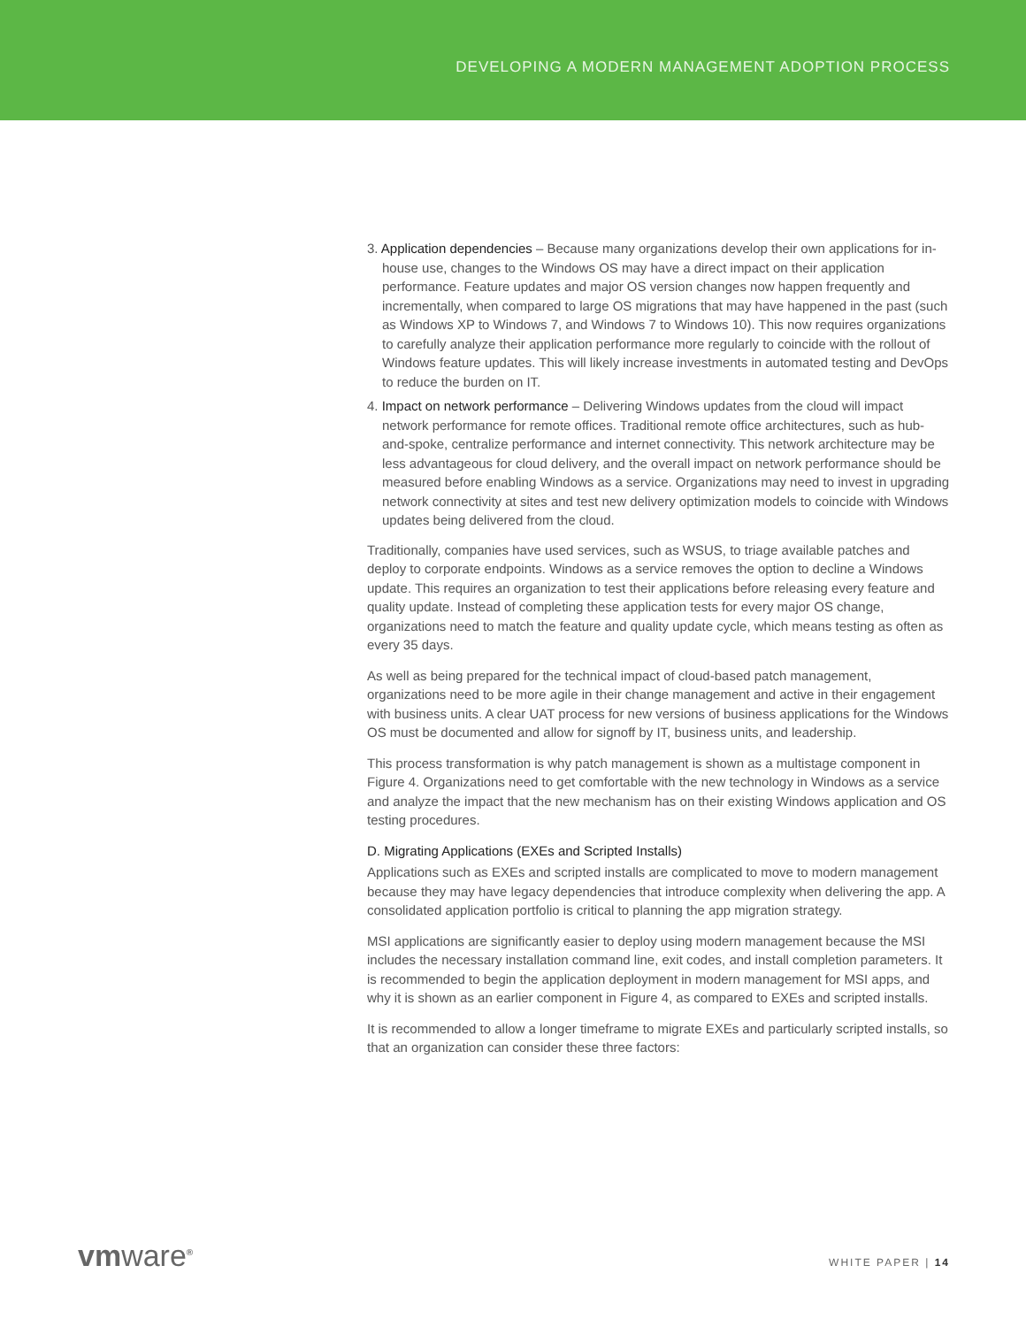DEVELOPING A MODERN MANAGEMENT ADOPTION PROCESS
3. Application dependencies – Because many organizations develop their own applications for in-house use, changes to the Windows OS may have a direct impact on their application performance. Feature updates and major OS version changes now happen frequently and incrementally, when compared to large OS migrations that may have happened in the past (such as Windows XP to Windows 7, and Windows 7 to Windows 10). This now requires organizations to carefully analyze their application performance more regularly to coincide with the rollout of Windows feature updates. This will likely increase investments in automated testing and DevOps to reduce the burden on IT.
4. Impact on network performance – Delivering Windows updates from the cloud will impact network performance for remote offices. Traditional remote office architectures, such as hub-and-spoke, centralize performance and internet connectivity. This network architecture may be less advantageous for cloud delivery, and the overall impact on network performance should be measured before enabling Windows as a service. Organizations may need to invest in upgrading network connectivity at sites and test new delivery optimization models to coincide with Windows updates being delivered from the cloud.
Traditionally, companies have used services, such as WSUS, to triage available patches and deploy to corporate endpoints. Windows as a service removes the option to decline a Windows update. This requires an organization to test their applications before releasing every feature and quality update. Instead of completing these application tests for every major OS change, organizations need to match the feature and quality update cycle, which means testing as often as every 35 days.
As well as being prepared for the technical impact of cloud-based patch management, organizations need to be more agile in their change management and active in their engagement with business units. A clear UAT process for new versions of business applications for the Windows OS must be documented and allow for signoff by IT, business units, and leadership.
This process transformation is why patch management is shown as a multistage component in Figure 4. Organizations need to get comfortable with the new technology in Windows as a service and analyze the impact that the new mechanism has on their existing Windows application and OS testing procedures.
D. Migrating Applications (EXEs and Scripted Installs)
Applications such as EXEs and scripted installs are complicated to move to modern management because they may have legacy dependencies that introduce complexity when delivering the app. A consolidated application portfolio is critical to planning the app migration strategy.
MSI applications are significantly easier to deploy using modern management because the MSI includes the necessary installation command line, exit codes, and install completion parameters. It is recommended to begin the application deployment in modern management for MSI apps, and why it is shown as an earlier component in Figure 4, as compared to EXEs and scripted installs.
It is recommended to allow a longer timeframe to migrate EXEs and particularly scripted installs, so that an organization can consider these three factors:
vmware<sup>®</sup> WHITE PAPER | 14